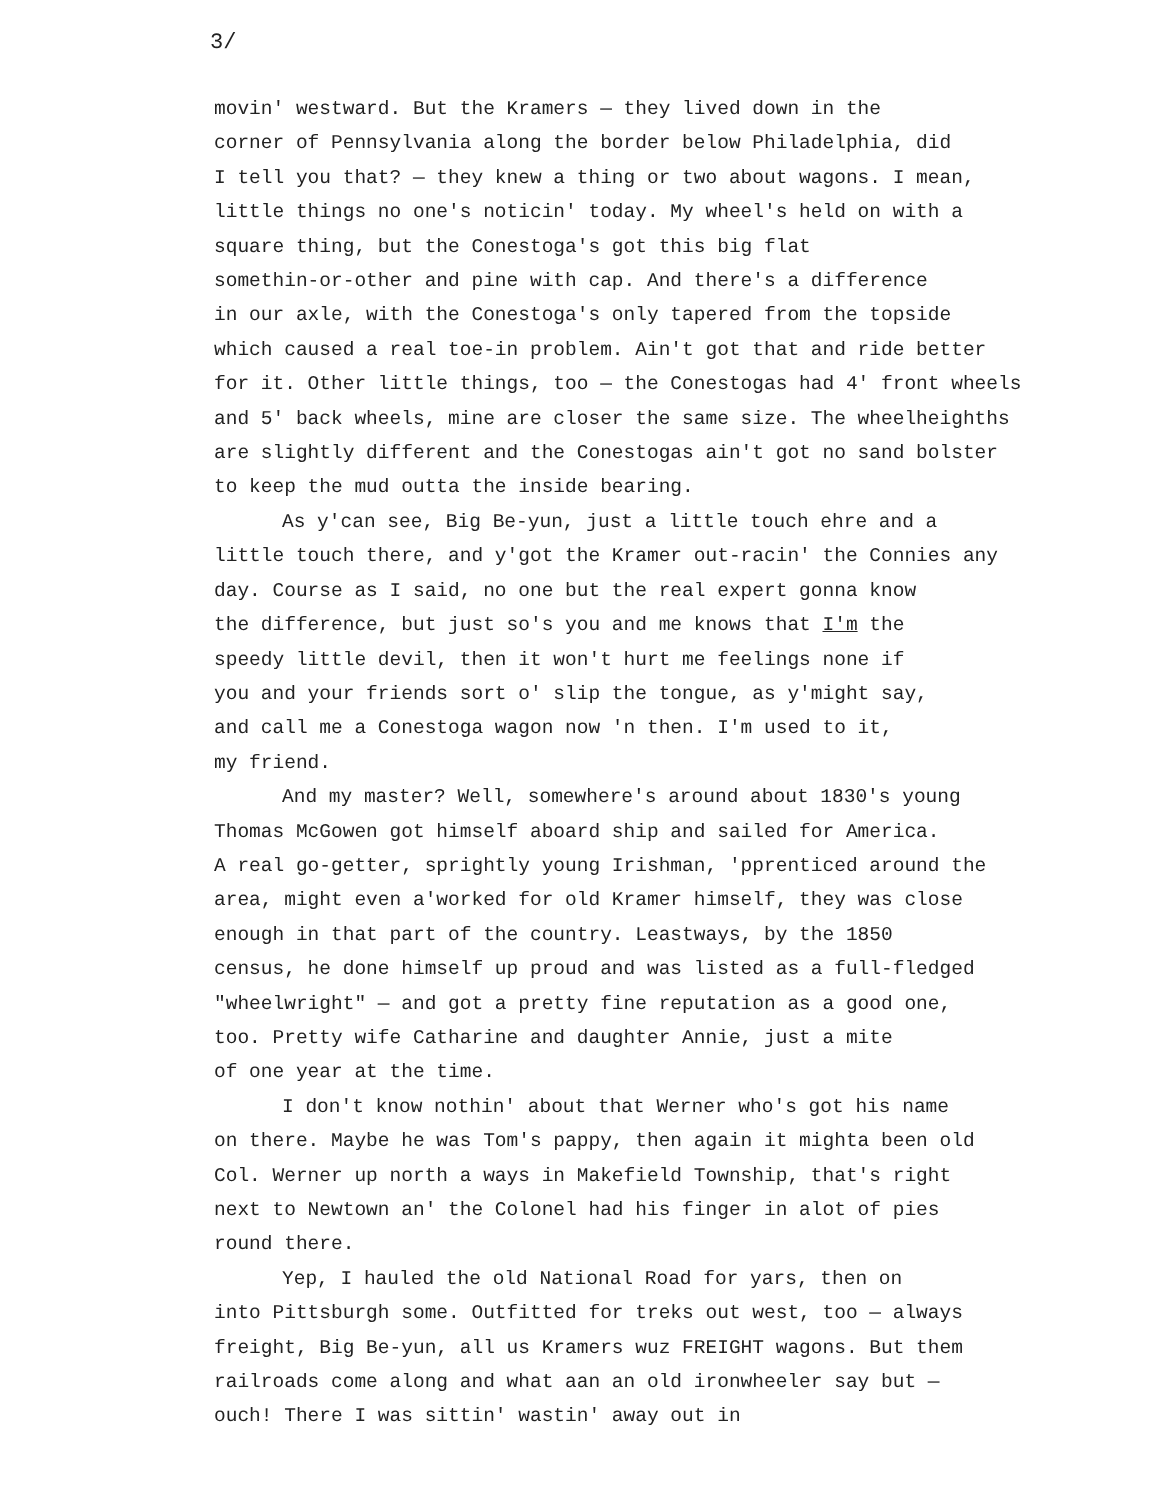3/
movin' westward. But the Kramers — they lived down in the
corner of Pennsylvania along the border below Philadelphia, did
I tell you that? — they knew a thing or two about wagons. I mean,
little things no one's noticin' today. My wheel's held on with a
square thing, but the Conestoga's got this big flat
somethin-or-other and pine with cap. And there's a difference
in our axle, with the Conestoga's only tapered from the topside
which caused a real toe-in problem. Ain't got that and ride better
for it. Other little things, too — the Conestogas had 4' front wheels
and 5' back wheels, mine are closer the same size. The wheelheighths
are slightly different and the Conestogas ain't got no sand bolster
to keep the mud outta the inside bearing.
As y'can see, Big Be-yun, just a little touch ehre and a
little touch there, and y'got the Kramer out-racin' the Connies any
day. Course as I said, no one but the real expert gonna know
the difference, but just so's you and me knows that I'm the
speedy little devil, then it won't hurt me feelings none if
you and your friends sort o' slip the tongue, as y'might say,
and call me a Conestoga wagon now 'n then. I'm used to it,
my friend.
And my master? Well, somewhere's around about 1830's young
Thomas McGowen got himself aboard ship and sailed for America.
A real go-getter, sprightly young Irishman, 'pprenticed around the
area, might even a'worked for old Kramer himself, they was close
enough in that part of the country. Leastways, by the 1850
census, he done himself up proud and was listed as a full-fledged
"wheelwright" — and got a pretty fine reputation as a good one,
too. Pretty wife Catharine and daughter Annie, just a mite
of one year at the time.
I don't know nothin' about that Werner who's got his name
on there. Maybe he was Tom's pappy, then again it mighta been old
Col. Werner up north a ways in Makefield Township, that's right
next to Newtown an' the Colonel had his finger in alot of pies
round there.
Yep, I hauled the old National Road for yars, then on
into Pittsburgh some. Outfitted for treks out west, too — always
freight, Big Be-yun, all us Kramers wuz FREIGHT wagons. But them
railroads come along and what aan an old ironwheeler say but —
ouch! There I was sittin' wastin' away out in